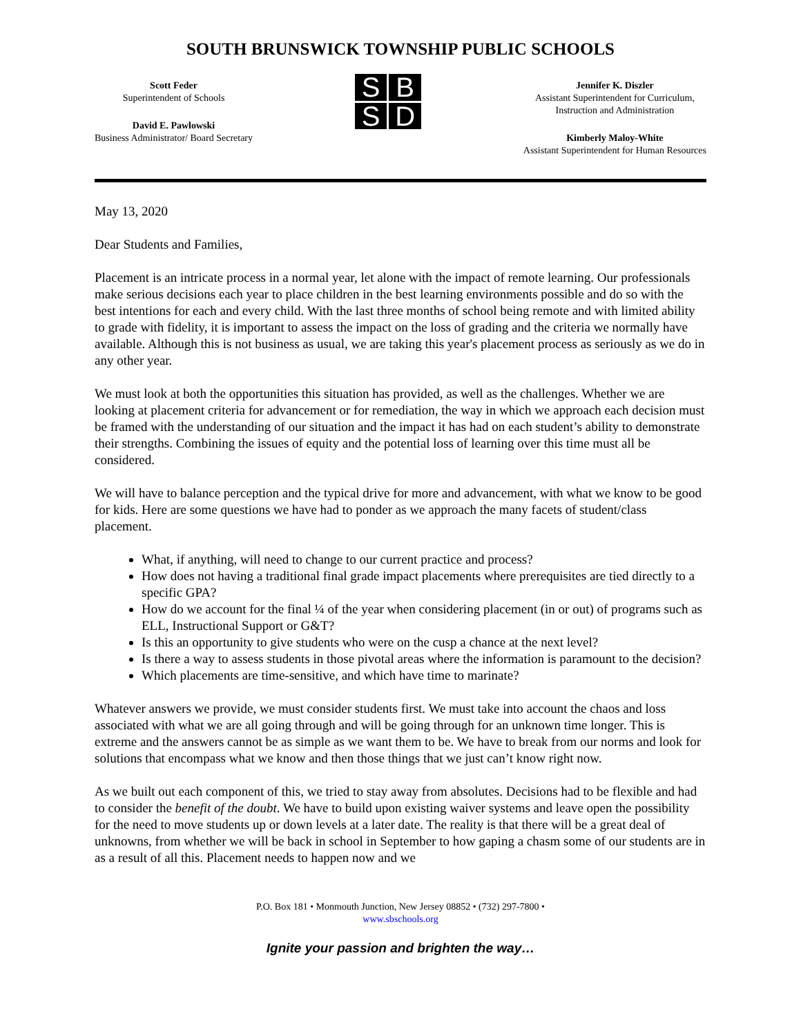SOUTH BRUNSWICK TOWNSHIP PUBLIC SCHOOLS
Scott Feder
Superintendent of Schools
David E. Pawlowski
Business Administrator/ Board Secretary
S
B
S
D
Jennifer K. Diszler
Assistant Superintendent for Curriculum,
Instruction and Administration
Kimberly Maloy-White
Assistant Superintendent for Human Resources
May 13, 2020
Dear Students and Families,
Placement is an intricate process in a normal year, let alone with the impact of remote learning. Our professionals make serious decisions each year to place children in the best learning environments possible and do so with the best intentions for each and every child. With the last three months of school being remote and with limited ability to grade with fidelity, it is important to assess the impact on the loss of grading and the criteria we normally have available. Although this is not business as usual, we are taking this year's placement process as seriously as we do in any other year.
We must look at both the opportunities this situation has provided, as well as the challenges. Whether we are looking at placement criteria for advancement or for remediation, the way in which we approach each decision must be framed with the understanding of our situation and the impact it has had on each student’s ability to demonstrate their strengths. Combining the issues of equity and the potential loss of learning over this time must all be considered.
We will have to balance perception and the typical drive for more and advancement, with what we know to be good for kids. Here are some questions we have had to ponder as we approach the many facets of student/class placement.
What, if anything, will need to change to our current practice and process?
How does not having a traditional final grade impact placements where prerequisites are tied directly to a specific GPA?
How do we account for the final ¼ of the year when considering placement (in or out) of programs such as ELL, Instructional Support or G&T?
Is this an opportunity to give students who were on the cusp a chance at the next level?
Is there a way to assess students in those pivotal areas where the information is paramount to the decision?
Which placements are time-sensitive, and which have time to marinate?
Whatever answers we provide, we must consider students first. We must take into account the chaos and loss associated with what we are all going through and will be going through for an unknown time longer. This is extreme and the answers cannot be as simple as we want them to be. We have to break from our norms and look for solutions that encompass what we know and then those things that we just can’t know right now.
As we built out each component of this, we tried to stay away from absolutes. Decisions had to be flexible and had to consider the benefit of the doubt. We have to build upon existing waiver systems and leave open the possibility for the need to move students up or down levels at a later date. The reality is that there will be a great deal of unknowns, from whether we will be back in school in September to how gaping a chasm some of our students are in as a result of all this. Placement needs to happen now and we
P.O. Box 181 • Monmouth Junction, New Jersey 08852 • (732) 297-7800 •
www.sbschools.org
Ignite your passion and brighten the way…